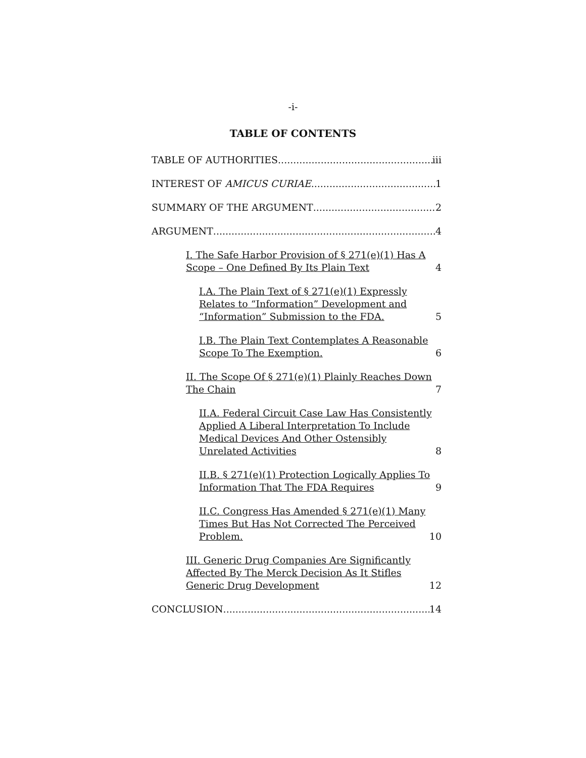-i-
TABLE OF CONTENTS
TABLE OF AUTHORITIES iii
INTEREST OF AMICUS CURIAE 1
SUMMARY OF THE ARGUMENT 2
ARGUMENT 4
I. The Safe Harbor Provision of § 271(e)(1) Has A Scope – One Defined By Its Plain Text 4
I.A. The Plain Text of § 271(e)(1) Expressly Relates to “Information” Development and “Information” Submission to the FDA. 5
I.B. The Plain Text Contemplates A Reasonable Scope To The Exemption. 6
II. The Scope Of § 271(e)(1) Plainly Reaches Down The Chain 7
II.A. Federal Circuit Case Law Has Consistently Applied A Liberal Interpretation To Include Medical Devices And Other Ostensibly Unrelated Activities 8
II.B. § 271(e)(1) Protection Logically Applies To Information That The FDA Requires 9
II.C. Congress Has Amended § 271(e)(1) Many Times But Has Not Corrected The Perceived Problem. 10
III. Generic Drug Companies Are Significantly Affected By The Merck Decision As It Stifles Generic Drug Development 12
CONCLUSION 14